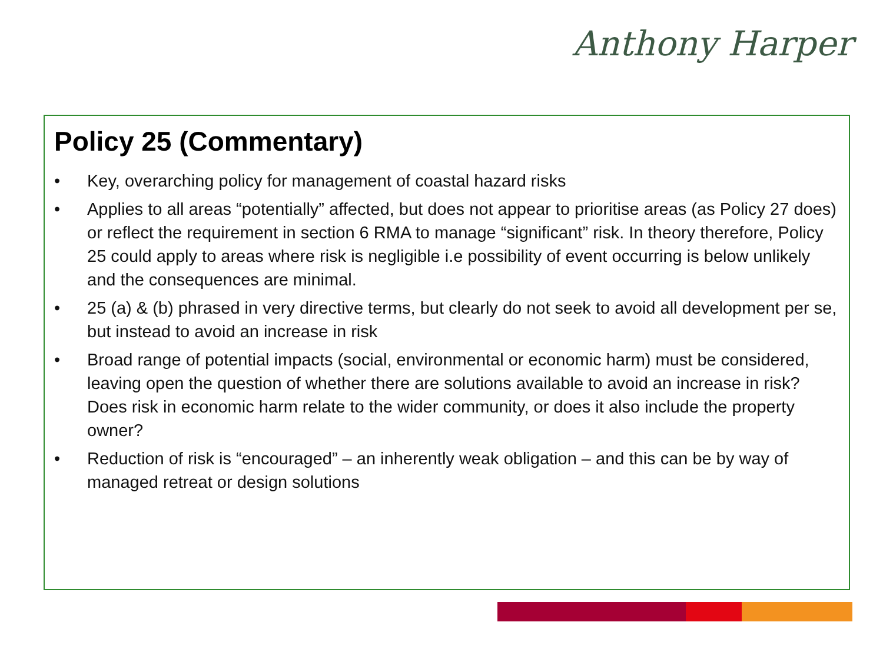Anthony Harper
Policy 25 (Commentary)
• Key, overarching policy for management of coastal hazard risks
• Applies to all areas “potentially” affected, but does not appear to prioritise areas (as Policy 27 does) or reflect the requirement in section 6 RMA to manage “significant” risk. In theory therefore, Policy 25 could apply to areas where risk is negligible i.e possibility of event occurring is below unlikely and the consequences are minimal.
• 25 (a) & (b) phrased in very directive terms, but clearly do not seek to avoid all development per se, but instead to avoid an increase in risk
• Broad range of potential impacts (social, environmental or economic harm) must be considered, leaving open the question of whether there are solutions available to avoid an increase in risk? Does risk in economic harm relate to the wider community, or does it also include the property owner?
• Reduction of risk is “encouraged” – an inherently weak obligation – and this can be by way of managed retreat or design solutions